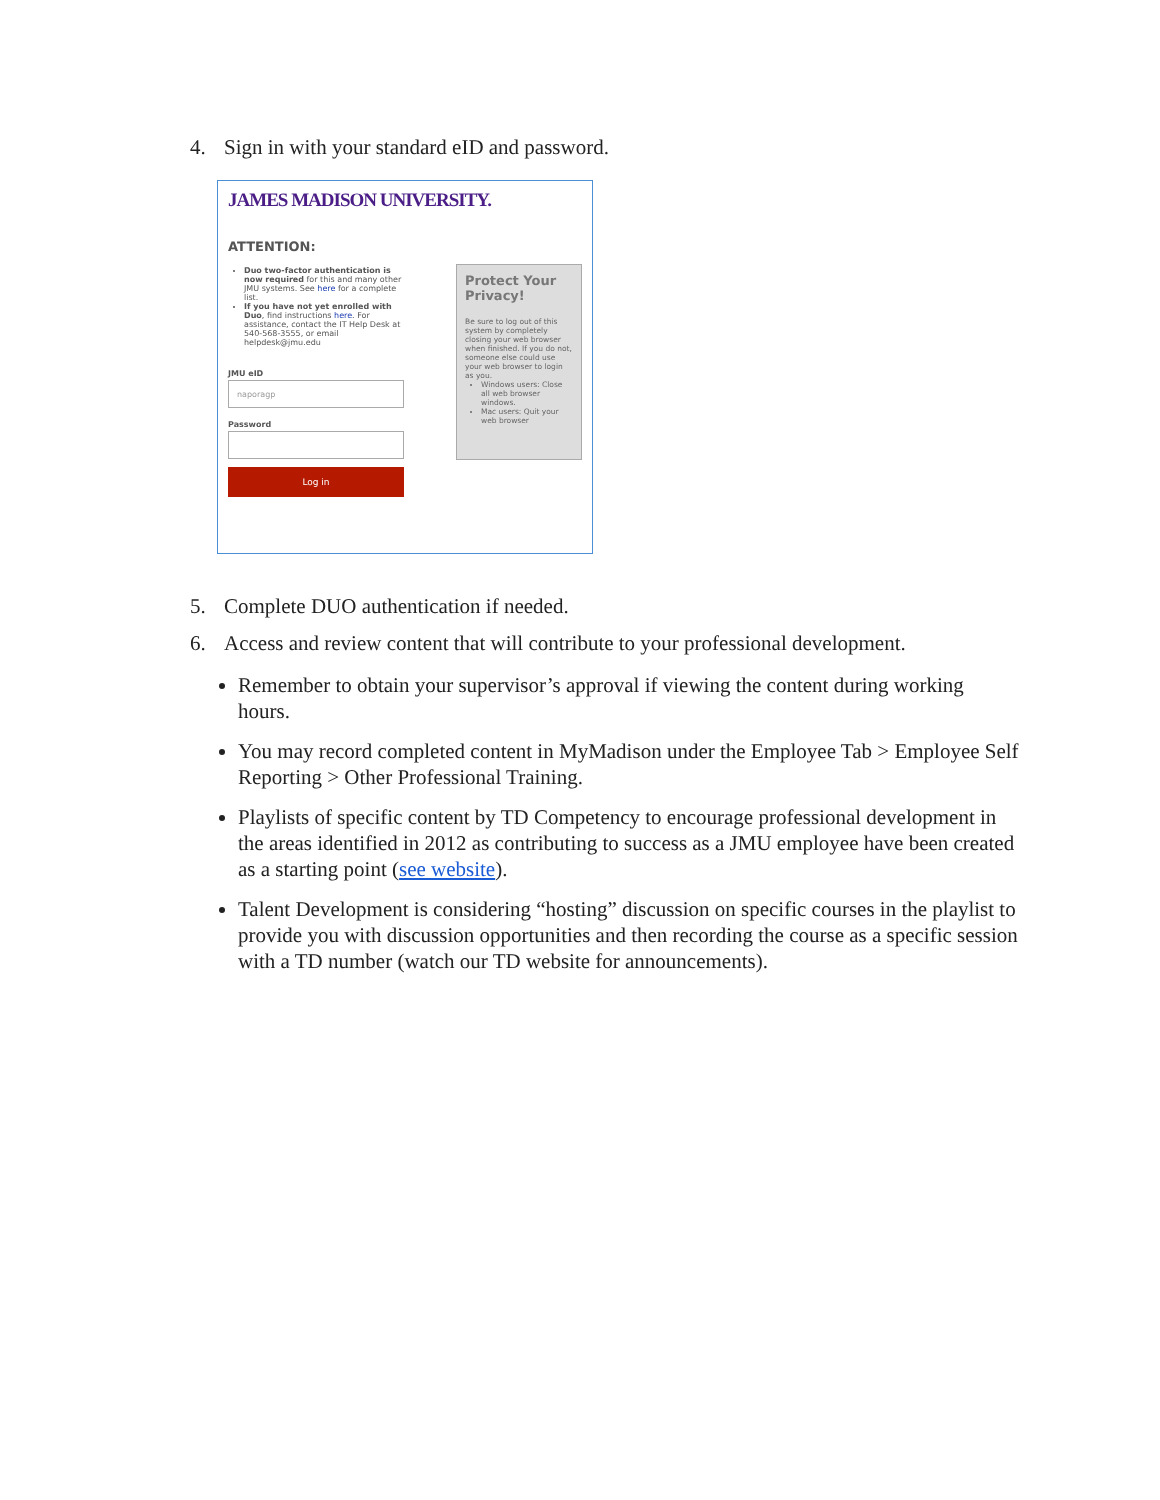4. Sign in with your standard eID and password.
JAMES MADISON UNIVERSITY.
ATTENTION:
Duo two-factor authentication is now required for this and many other JMU systems. See here for a complete list.
If you have not yet enrolled with Duo, find instructions here. For assistance, contact the IT Help Desk at 540-568-3555, or email helpdesk@jmu.edu
JMU eID
naporagp
Password
Log in
Protect Your Privacy!
Be sure to log out of this system by completely closing your web browser when finished. If you do not, someone else could use your web browser to login as you.
Windows users: Close all web browser windows.
Mac users: Quit your web browser
5. Complete DUO authentication if needed.
6. Access and review content that will contribute to your professional development.
Remember to obtain your supervisor’s approval if viewing the content during working hours.
You may record completed content in MyMadison under the Employee Tab > Employee Self Reporting > Other Professional Training.
Playlists of specific content by TD Competency to encourage professional development in the areas identified in 2012 as contributing to success as a JMU employee have been created as a starting point (see website).
Talent Development is considering “hosting” discussion on specific courses in the playlist to provide you with discussion opportunities and then recording the course as a specific session with a TD number (watch our TD website for announcements).